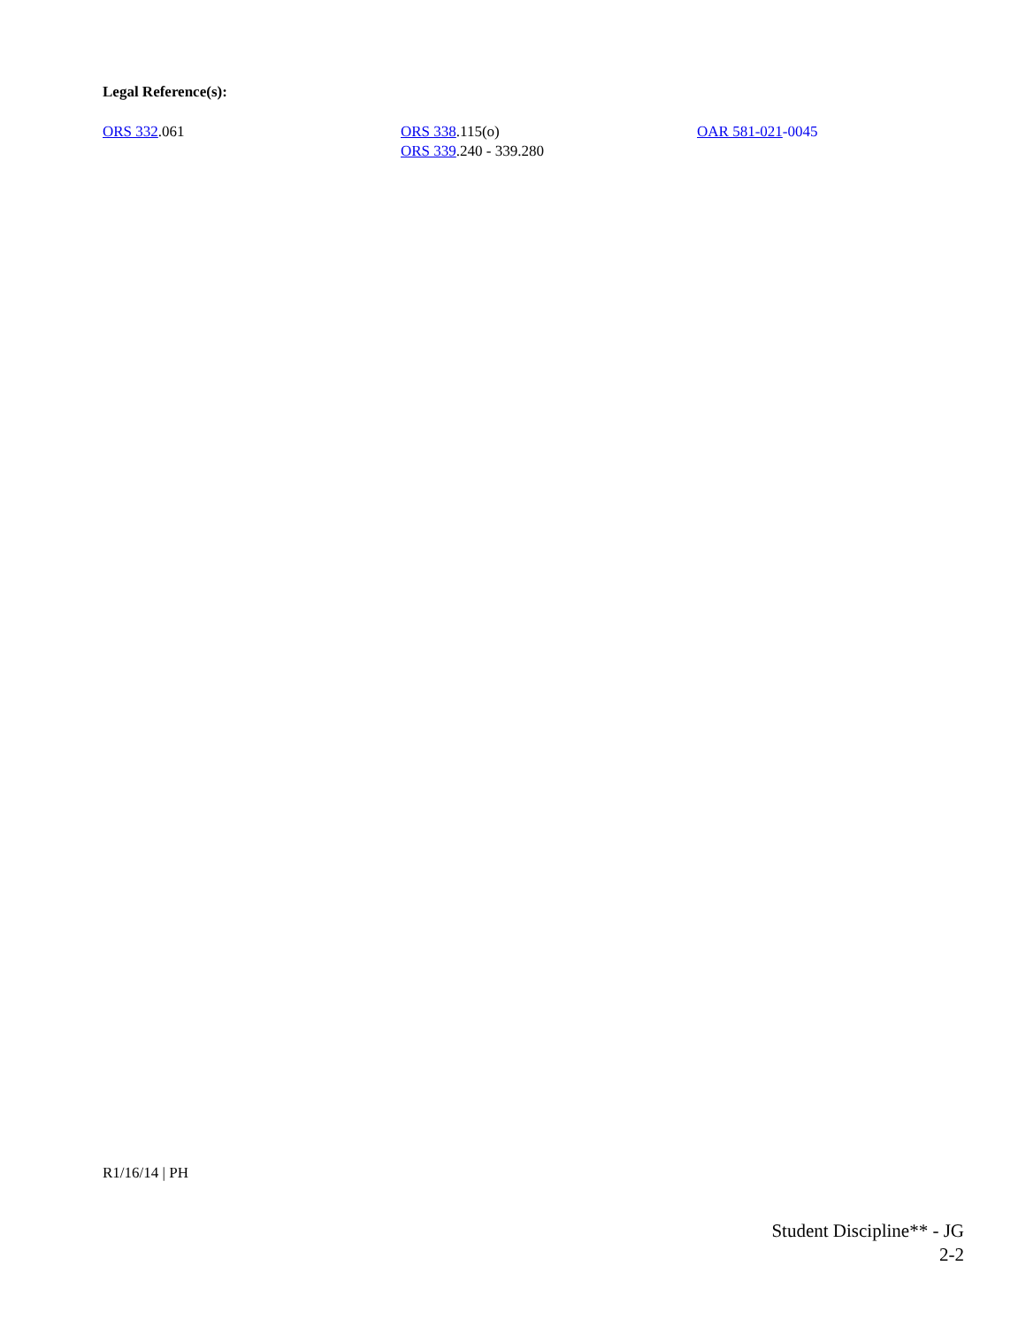Legal Reference(s):
ORS 332.061 ORS 338.115(o)
ORS 339.240 - 339.280
OAR 581-021-0045
R1/16/14 | PH
Student Discipline** - JG
2-2